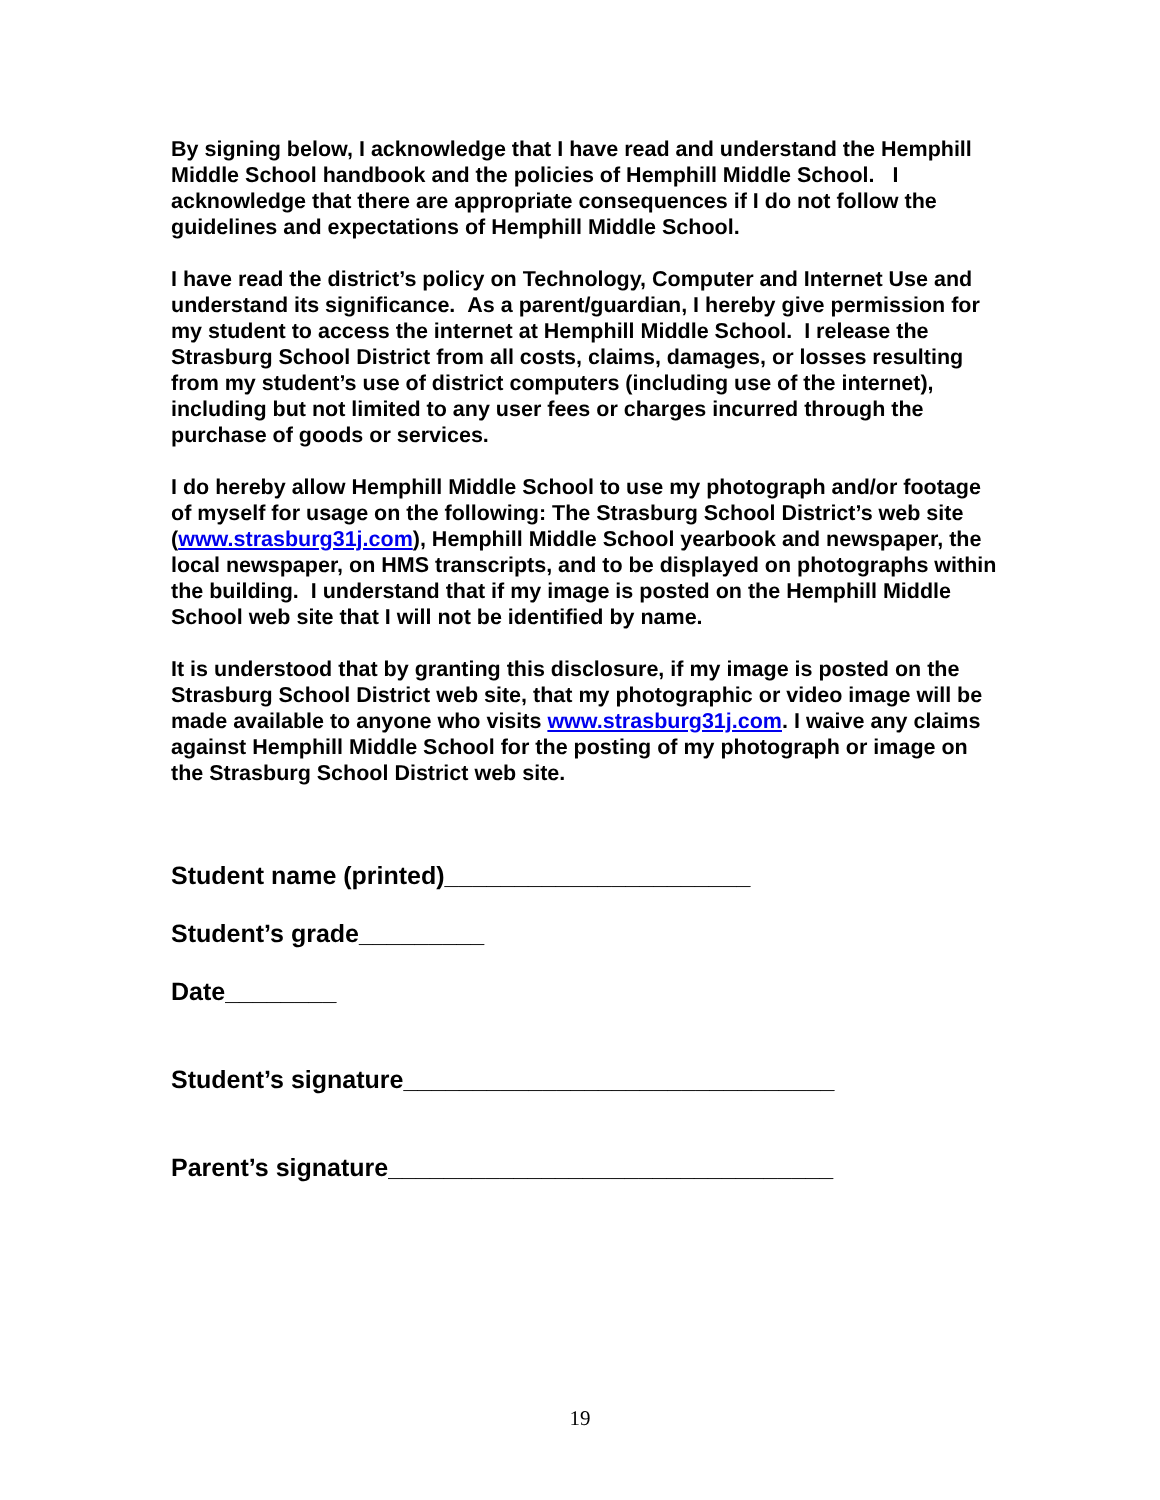By signing below, I acknowledge that I have read and understand the Hemphill Middle School handbook and the policies of Hemphill Middle School. I acknowledge that there are appropriate consequences if I do not follow the guidelines and expectations of Hemphill Middle School.
I have read the district’s policy on Technology, Computer and Internet Use and understand its significance. As a parent/guardian, I hereby give permission for my student to access the internet at Hemphill Middle School. I release the Strasburg School District from all costs, claims, damages, or losses resulting from my student’s use of district computers (including use of the internet), including but not limited to any user fees or charges incurred through the purchase of goods or services.
I do hereby allow Hemphill Middle School to use my photograph and/or footage of myself for usage on the following: The Strasburg School District’s web site (www.strasburg31j.com), Hemphill Middle School yearbook and newspaper, the local newspaper, on HMS transcripts, and to be displayed on photographs within the building. I understand that if my image is posted on the Hemphill Middle School web site that I will not be identified by name.
It is understood that by granting this disclosure, if my image is posted on the Strasburg School District web site, that my photographic or video image will be made available to anyone who visits www.strasburg31j.com. I waive any claims against Hemphill Middle School for the posting of my photograph or image on the Strasburg School District web site.
Student name (printed)______________________
Student’s grade_________
Date________
Student’s signature_______________________________
Parent’s signature________________________________
19